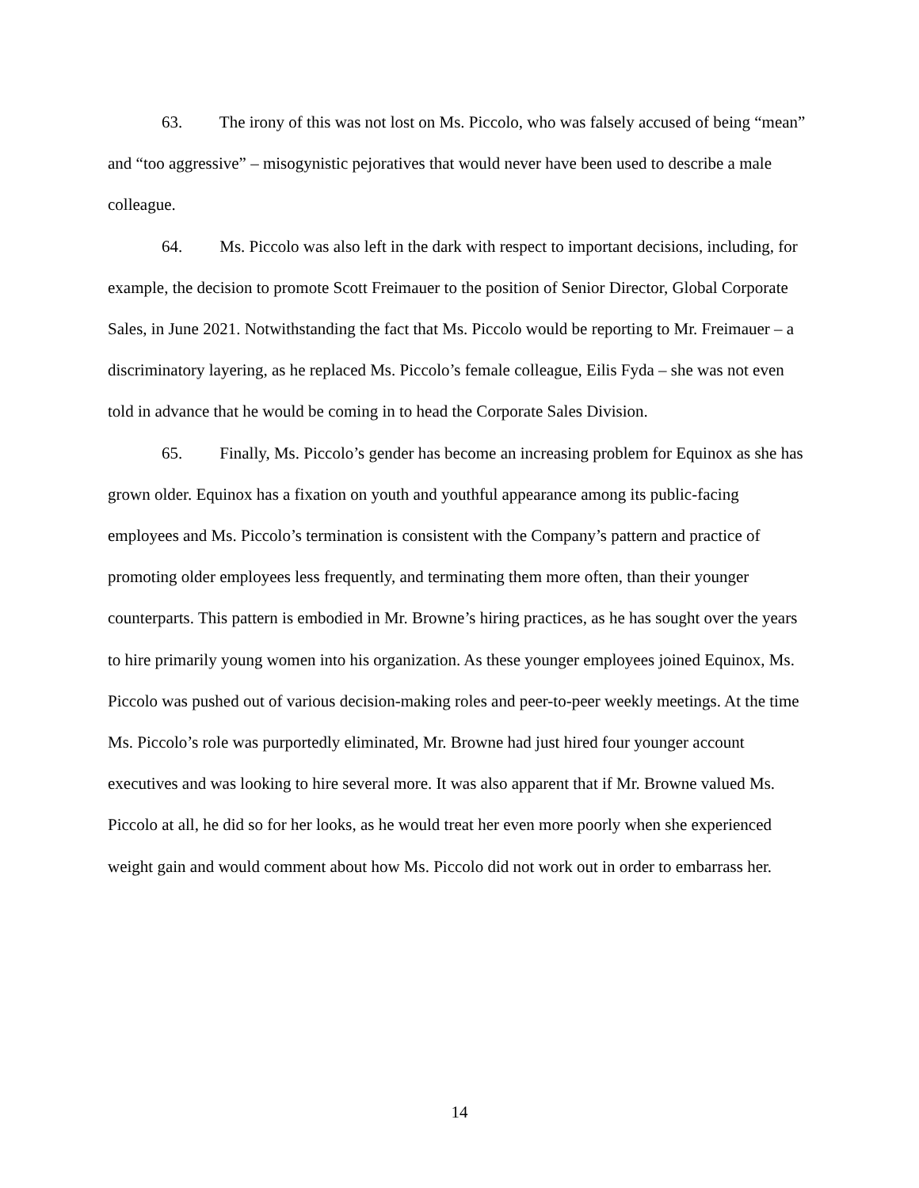63. The irony of this was not lost on Ms. Piccolo, who was falsely accused of being “mean” and “too aggressive” – misogynistic pejoratives that would never have been used to describe a male colleague.
64. Ms. Piccolo was also left in the dark with respect to important decisions, including, for example, the decision to promote Scott Freimauer to the position of Senior Director, Global Corporate Sales, in June 2021. Notwithstanding the fact that Ms. Piccolo would be reporting to Mr. Freimauer – a discriminatory layering, as he replaced Ms. Piccolo’s female colleague, Eilis Fyda – she was not even told in advance that he would be coming in to head the Corporate Sales Division.
65. Finally, Ms. Piccolo’s gender has become an increasing problem for Equinox as she has grown older. Equinox has a fixation on youth and youthful appearance among its public-facing employees and Ms. Piccolo’s termination is consistent with the Company’s pattern and practice of promoting older employees less frequently, and terminating them more often, than their younger counterparts. This pattern is embodied in Mr. Browne’s hiring practices, as he has sought over the years to hire primarily young women into his organization. As these younger employees joined Equinox, Ms. Piccolo was pushed out of various decision-making roles and peer-to-peer weekly meetings. At the time Ms. Piccolo’s role was purportedly eliminated, Mr. Browne had just hired four younger account executives and was looking to hire several more. It was also apparent that if Mr. Browne valued Ms. Piccolo at all, he did so for her looks, as he would treat her even more poorly when she experienced weight gain and would comment about how Ms. Piccolo did not work out in order to embarrass her.
14